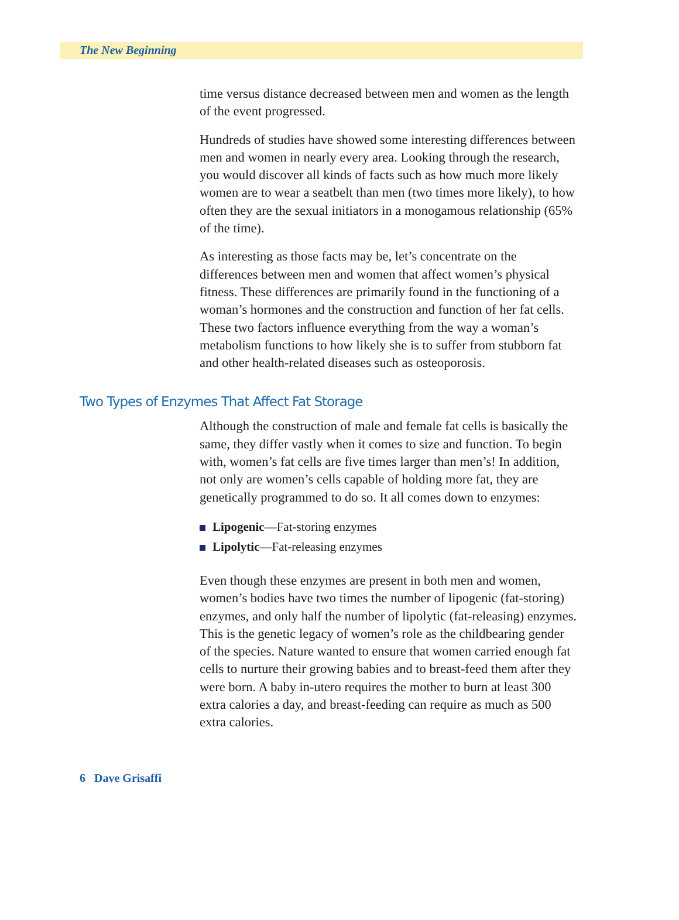The New Beginning
time versus distance decreased between men and women as the length of the event progressed.
Hundreds of studies have showed some interesting differences between men and women in nearly every area. Looking through the research, you would discover all kinds of facts such as how much more likely women are to wear a seatbelt than men (two times more likely), to how often they are the sexual initiators in a monogamous relationship (65% of the time).
As interesting as those facts may be, let’s concentrate on the differences between men and women that affect women’s physical fitness. These differences are primarily found in the functioning of a woman’s hormones and the construction and function of her fat cells. These two factors influence everything from the way a woman’s metabolism functions to how likely she is to suffer from stubborn fat and other health-related diseases such as osteoporosis.
Two Types of Enzymes That Affect Fat Storage
Although the construction of male and female fat cells is basically the same, they differ vastly when it comes to size and function. To begin with, women’s fat cells are five times larger than men’s! In addition, not only are women’s cells capable of holding more fat, they are genetically programmed to do so. It all comes down to enzymes:
Lipogenic—Fat-storing enzymes
Lipolytic—Fat-releasing enzymes
Even though these enzymes are present in both men and women, women’s bodies have two times the number of lipogenic (fat-storing) enzymes, and only half the number of lipolytic (fat-releasing) enzymes. This is the genetic legacy of women’s role as the childbearing gender of the species. Nature wanted to ensure that women carried enough fat cells to nurture their growing babies and to breast-feed them after they were born. A baby in-utero requires the mother to burn at least 300 extra calories a day, and breast-feeding can require as much as 500 extra calories.
6 Dave Grisaffi